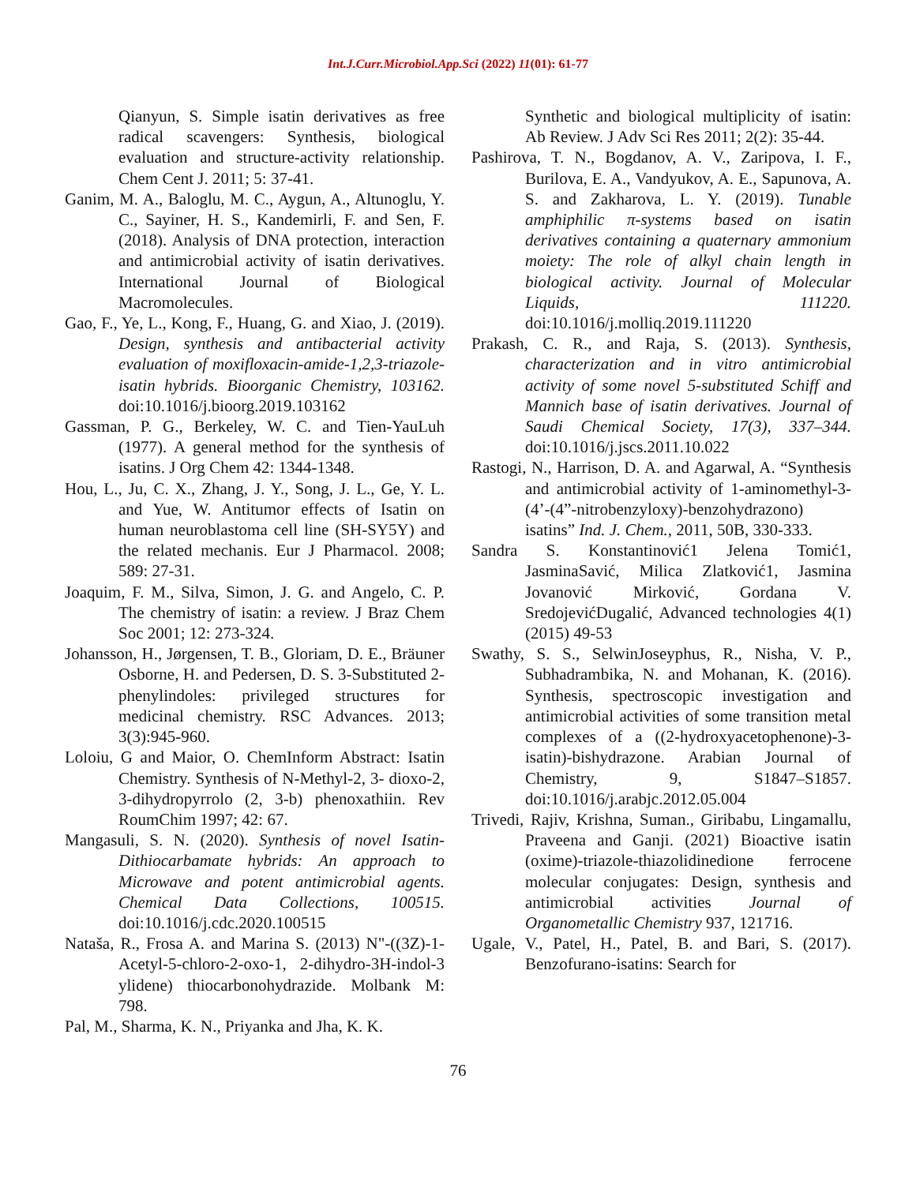Int.J.Curr.Microbiol.App.Sci (2022) 11(01): 61-77
Qianyun, S. Simple isatin derivatives as free radical scavengers: Synthesis, biological evaluation and structure-activity relationship. Chem Cent J. 2011; 5: 37-41.
Ganim, M. A., Baloglu, M. C., Aygun, A., Altunoglu, Y. C., Sayiner, H. S., Kandemirli, F. and Sen, F. (2018). Analysis of DNA protection, interaction and antimicrobial activity of isatin derivatives. International Journal of Biological Macromolecules.
Gao, F., Ye, L., Kong, F., Huang, G. and Xiao, J. (2019). Design, synthesis and antibacterial activity evaluation of moxifloxacin-amide-1,2,3-triazole-isatin hybrids. Bioorganic Chemistry, 103162. doi:10.1016/j.bioorg.2019.103162
Gassman, P. G., Berkeley, W. C. and Tien-YauLuh (1977). A general method for the synthesis of isatins. J Org Chem 42: 1344-1348.
Hou, L., Ju, C. X., Zhang, J. Y., Song, J. L., Ge, Y. L. and Yue, W. Antitumor effects of Isatin on human neuroblastoma cell line (SH-SY5Y) and the related mechanis. Eur J Pharmacol. 2008; 589: 27-31.
Joaquim, F. M., Silva, Simon, J. G. and Angelo, C. P. The chemistry of isatin: a review. J Braz Chem Soc 2001; 12: 273-324.
Johansson, H., Jørgensen, T. B., Gloriam, D. E., Bräuner Osborne, H. and Pedersen, D. S. 3-Substituted 2-phenylindoles: privileged structures for medicinal chemistry. RSC Advances. 2013; 3(3):945-960.
Loloiu, G and Maior, O. ChemInform Abstract: Isatin Chemistry. Synthesis of N-Methyl-2, 3- dioxo-2, 3-dihydropyrrolo (2, 3-b) phenoxathiin. Rev RoumChim 1997; 42: 67.
Mangasuli, S. N. (2020). Synthesis of novel Isatin-Dithiocarbamate hybrids: An approach to Microwave and potent antimicrobial agents. Chemical Data Collections, 100515. doi:10.1016/j.cdc.2020.100515
Nataša, R., Frosa A. and Marina S. (2013) N"-((3Z)-1-Acetyl-5-chloro-2-oxo-1, 2-dihydro-3H-indol-3 ylidene) thiocarbonohydrazide. Molbank M: 798.
Pal, M., Sharma, K. N., Priyanka and Jha, K. K.
Synthetic and biological multiplicity of isatin: Ab Review. J Adv Sci Res 2011; 2(2): 35-44.
Pashirova, T. N., Bogdanov, A. V., Zaripova, I. F., Burilova, E. A., Vandyukov, A. E., Sapunova, A. S. and Zakharova, L. Y. (2019). Tunable amphiphilic π-systems based on isatin derivatives containing a quaternary ammonium moiety: The role of alkyl chain length in biological activity. Journal of Molecular Liquids, 111220. doi:10.1016/j.molliq.2019.111220
Prakash, C. R., and Raja, S. (2013). Synthesis, characterization and in vitro antimicrobial activity of some novel 5-substituted Schiff and Mannich base of isatin derivatives. Journal of Saudi Chemical Society, 17(3), 337–344. doi:10.1016/j.jscs.2011.10.022
Rastogi, N., Harrison, D. A. and Agarwal, A. “Synthesis and antimicrobial activity of 1-aminomethyl-3-(4’-(4”-nitrobenzyloxy)-benzohydrazono) isatins” Ind. J. Chem., 2011, 50B, 330-333.
Sandra S. Konstantinović1 Jelena Tomić1, JasminaSavić, Milica Zlatković1, Jasmina Jovanović Mirković, Gordana V. SredojevićDugalić, Advanced technologies 4(1) (2015) 49-53
Swathy, S. S., SelwinJoseyphus, R., Nisha, V. P., Subhadrambika, N. and Mohanan, K. (2016). Synthesis, spectroscopic investigation and antimicrobial activities of some transition metal complexes of a ((2-hydroxyacetophenone)-3-isatin)-bishydrazone. Arabian Journal of Chemistry, 9, S1847–S1857. doi:10.1016/j.arabjc.2012.05.004
Trivedi, Rajiv, Krishna, Suman., Giribabu, Lingamallu, Praveena and Ganji. (2021) Bioactive isatin (oxime)-triazole-thiazolidinedione ferrocene molecular conjugates: Design, synthesis and antimicrobial activities Journal of Organometallic Chemistry 937, 121716.
Ugale, V., Patel, H., Patel, B. and Bari, S. (2017). Benzofurano-isatins: Search for
76